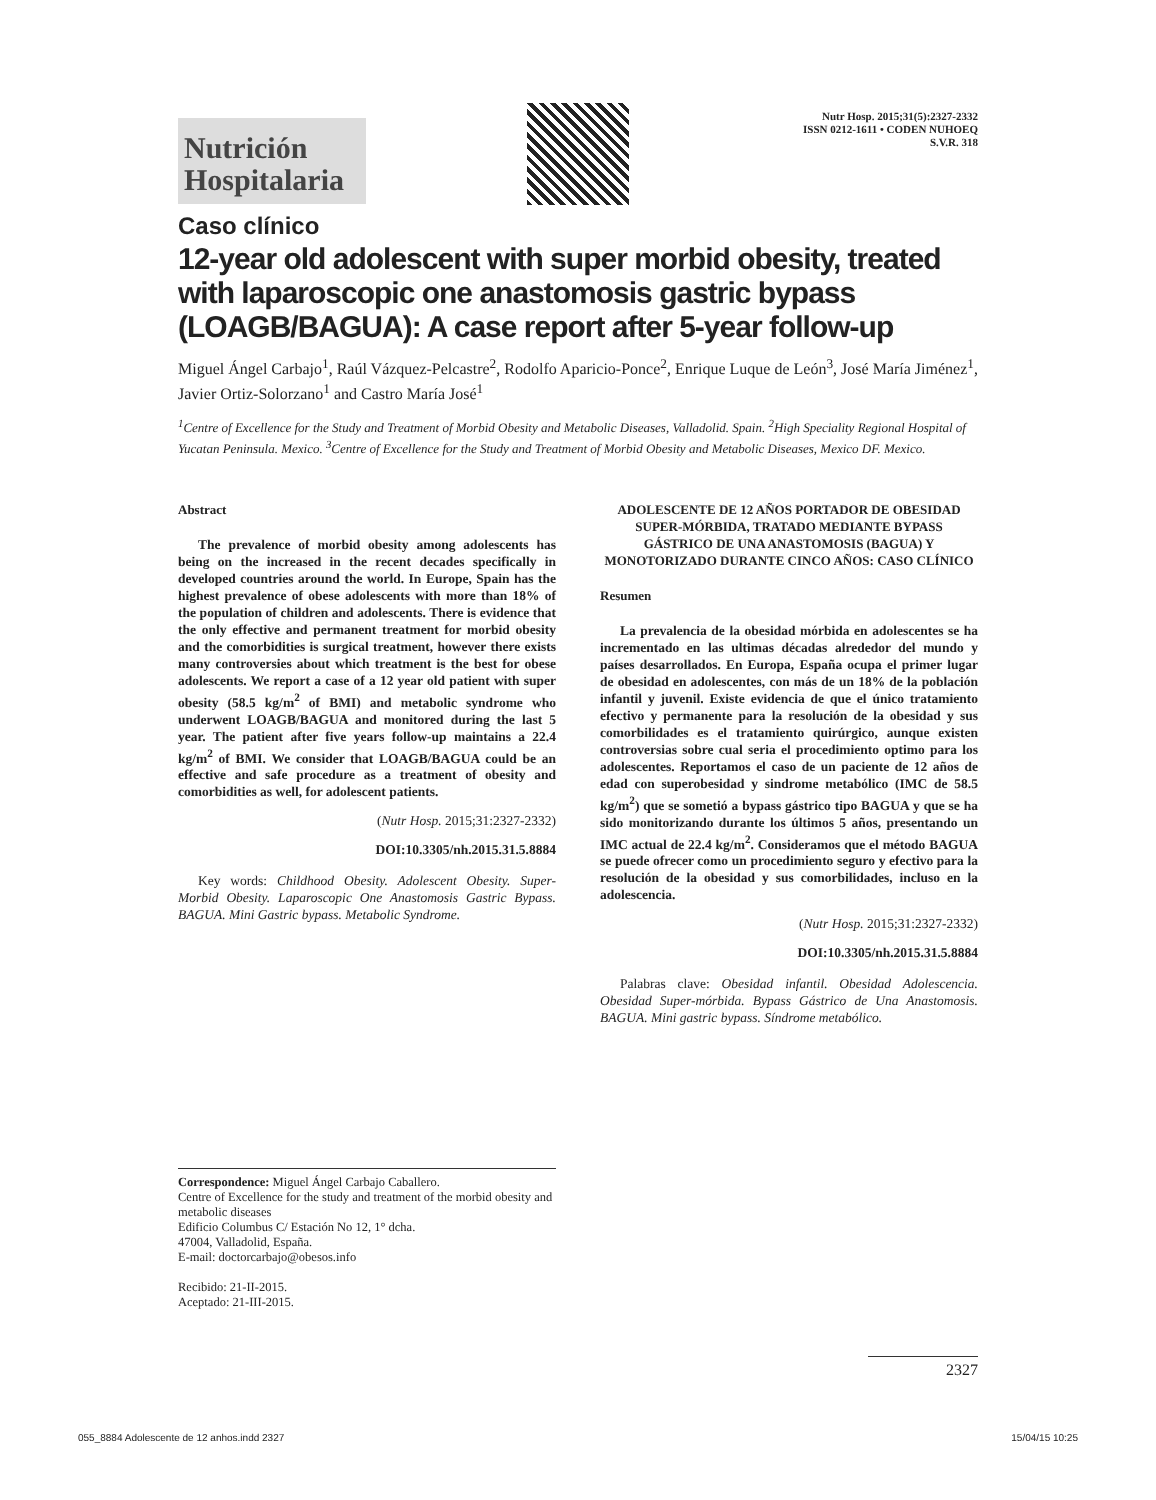Nutrición
Hospitalaria
Nutr Hosp. 2015;31(5):2327-2332
ISSN 0212-1611 • CODEN NUHOEQ
S.V.R. 318
Caso clínico
12-year old adolescent with super morbid obesity, treated with laparoscopic one anastomosis gastric bypass (LOAGB/BAGUA): A case report after 5-year follow-up
Miguel Ángel Carbajo<sup>1</sup>, Raúl Vázquez-Pelcastre<sup>2</sup>, Rodolfo Aparicio-Ponce<sup>2</sup>, Enrique Luque de León<sup>3</sup>, José María Jiménez<sup>1</sup>, Javier Ortiz-Solorzano<sup>1</sup> and Castro María José<sup>1</sup>
<sup>1</sup> Centre of Excellence for the Study and Treatment of Morbid Obesity and Metabolic Diseases, Valladolid. Spain. <sup>2</sup>High Speciality Regional Hospital of Yucatan Peninsula. Mexico. <sup>3</sup>Centre of Excellence for the Study and Treatment of Morbid Obesity and Metabolic Diseases, Mexico DF. Mexico.
Abstract
The prevalence of morbid obesity among adolescents has being on the increased in the recent decades specifically in developed countries around the world. In Europe, Spain has the highest prevalence of obese adolescents with more than 18% of the population of children and adolescents. There is evidence that the only effective and permanent treatment for morbid obesity and the comorbidities is surgical treatment, however there exists many controversies about which treatment is the best for obese adolescents. We report a case of a 12 year old patient with super obesity (58.5 kg/m<sup>2</sup> of BMI) and metabolic syndrome who underwent LOAGB/BAGUA and monitored during the last 5 year. The patient after five years follow-up maintains a 22.4 kg/m<sup>2</sup> of BMI. We consider that LOAGB/BAGUA could be an effective and safe procedure as a treatment of obesity and comorbidities as well, for adolescent patients.
(Nutr Hosp. 2015;31:2327-2332)
DOI:10.3305/nh.2015.31.5.8884
Key words: Childhood Obesity. Adolescent Obesity. Super-Morbid Obesity. Laparoscopic One Anastomosis Gastric Bypass. BAGUA. Mini Gastric bypass. Metabolic Syndrome.
ADOLESCENTE DE 12 AÑOS PORTADOR DE OBESIDAD SUPER-MÓRBIDA, TRATADO MEDIANTE BYPASS GÁSTRICO DE UNA ANASTOMOSIS (BAGUA) Y MONOTORIZADO DURANTE CINCO AÑOS: CASO CLÍNICO
Resumen
La prevalencia de la obesidad mórbida en adolescentes se ha incrementado en las ultimas décadas alrededor del mundo y países desarrollados. En Europa, España ocupa el primer lugar de obesidad en adolescentes, con más de un 18% de la población infantil y juvenil. Existe evidencia de que el único tratamiento efectivo y permanente para la resolución de la obesidad y sus comorbilidades es el tratamiento quirúrgico, aunque existen controversias sobre cual seria el procedimiento optimo para los adolescentes. Reportamos el caso de un paciente de 12 años de edad con superobesidad y sindrome metabólico (IMC de 58.5 kg/m<sup>2</sup>) que se sometió a bypass gástrico tipo BAGUA y que se ha sido monitorizando durante los últimos 5 años, presentando un IMC actual de 22.4 kg/m<sup>2</sup>. Consideramos que el método BAGUA se puede ofrecer como un procedimiento seguro y efectivo para la resolución de la obesidad y sus comorbilidades, incluso en la adolescencia.
(Nutr Hosp. 2015;31:2327-2332)
DOI:10.3305/nh.2015.31.5.8884
Palabras clave: Obesidad infantil. Obesidad Adolescencia. Obesidad Super-mórbida. Bypass Gástrico de Una Anastomosis. BAGUA. Mini gastric bypass. Síndrome metabólico.
Correspondence: Miguel Ángel Carbajo Caballero.
Centre of Excellence for the study and treatment of the morbid obesity and metabolic diseases
Edificio Columbus C/ Estación No 12, 1° dcha.
47004, Valladolid, España.
E-mail: doctorcarbajo@obesos.info
Recibido: 21-II-2015.
Aceptado: 21-III-2015.
2327
055_8884 Adolescente de 12 anhos.indd 2327 15/04/15 10:25